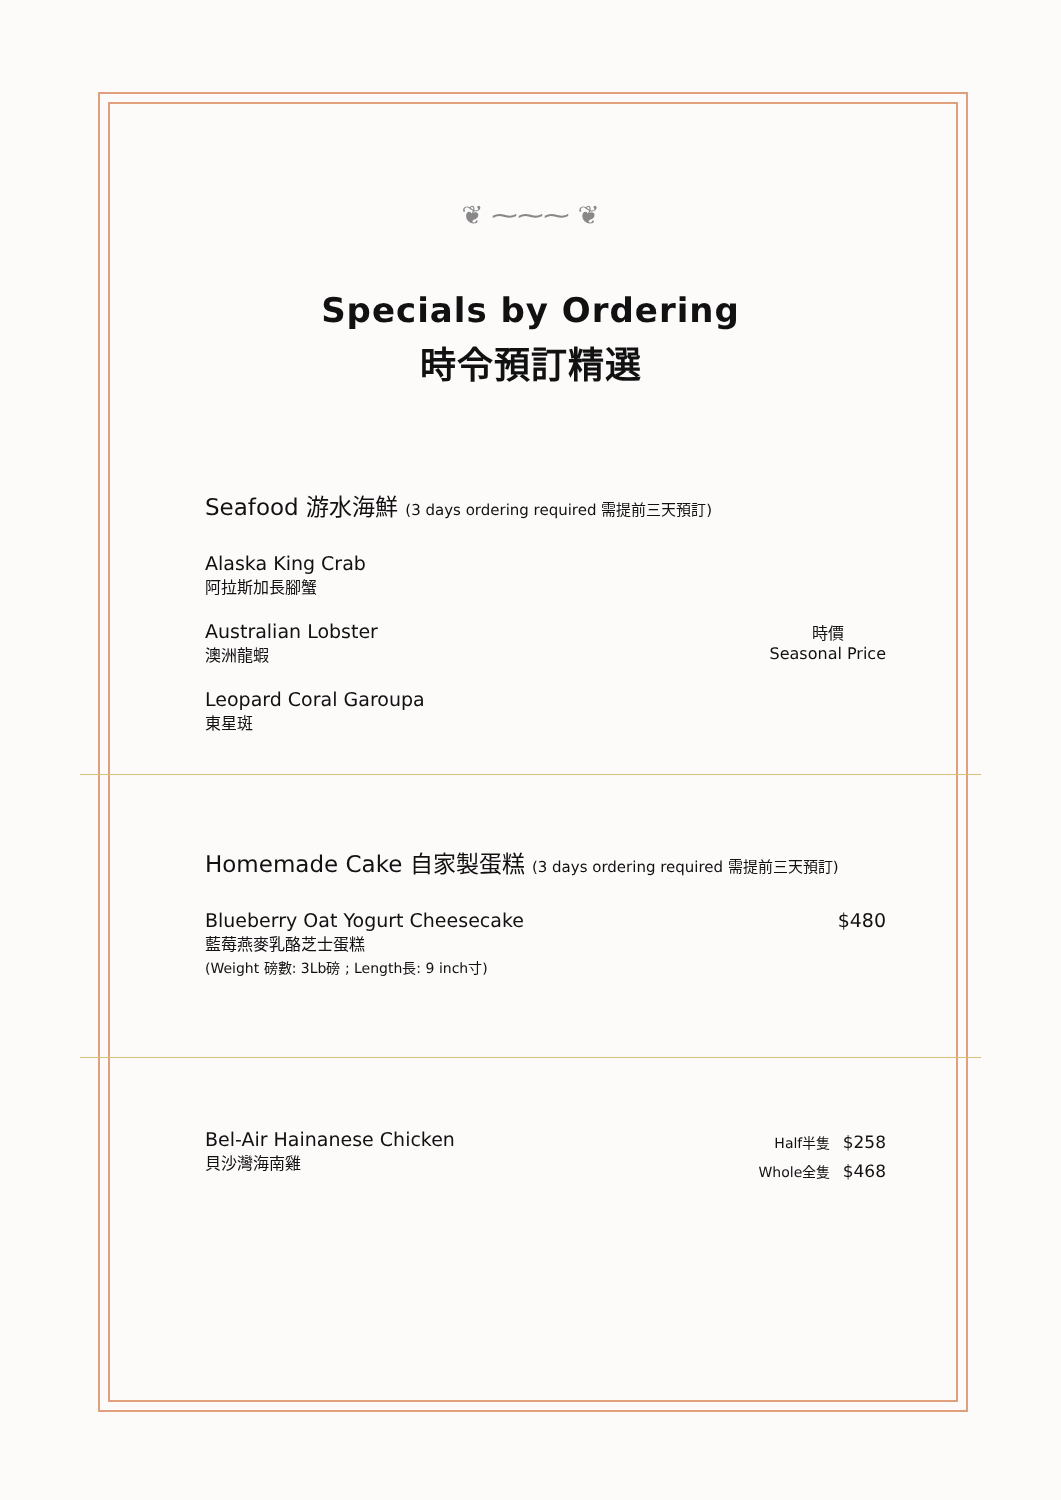❦ ⁓⁓⁓ ❦
Specials by Ordering
時令預訂精選
Seafood 游水海鮮 (3 days ordering required 需提前三天預訂)
Alaska King Crab
阿拉斯加長腳蟹
Australian Lobster
澳洲龍蝦
時價
Seasonal Price
Leopard Coral Garoupa
東星斑
Homemade Cake 自家製蛋糕 (3 days ordering required 需提前三天預訂)
Blueberry Oat Yogurt Cheesecake
藍莓燕麥乳酪芝士蛋糕
(Weight 磅數: 3Lb磅 ; Length長: 9 inch寸)
$480
Bel-Air Hainanese Chicken
貝沙灣海南雞
Half半隻 $258
Whole全隻 $468